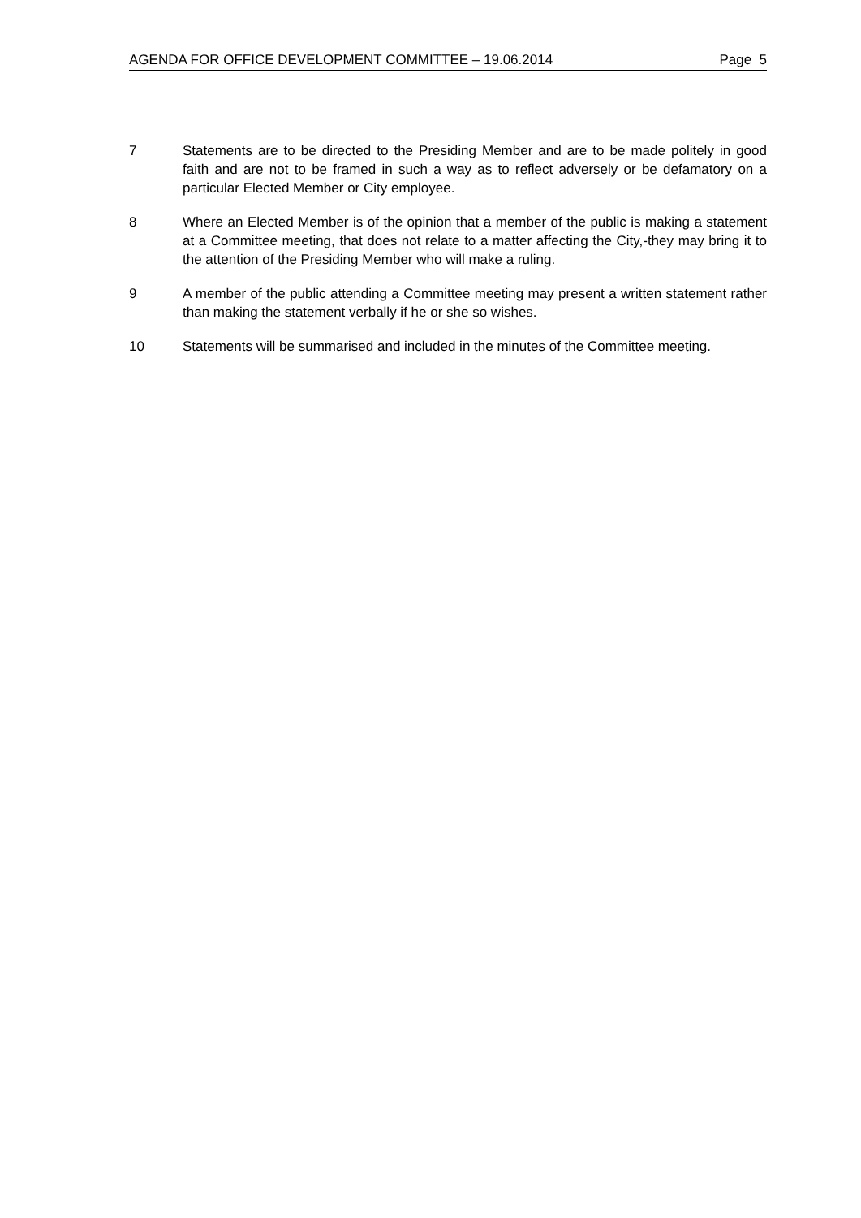AGENDA FOR OFFICE DEVELOPMENT COMMITTEE – 19.06.2014 Page 5
7 Statements are to be directed to the Presiding Member and are to be made politely in good faith and are not to be framed in such a way as to reflect adversely or be defamatory on a particular Elected Member or City employee.
8 Where an Elected Member is of the opinion that a member of the public is making a statement at a Committee meeting, that does not relate to a matter affecting the City,-they may bring it to the attention of the Presiding Member who will make a ruling.
9 A member of the public attending a Committee meeting may present a written statement rather than making the statement verbally if he or she so wishes.
10 Statements will be summarised and included in the minutes of the Committee meeting.